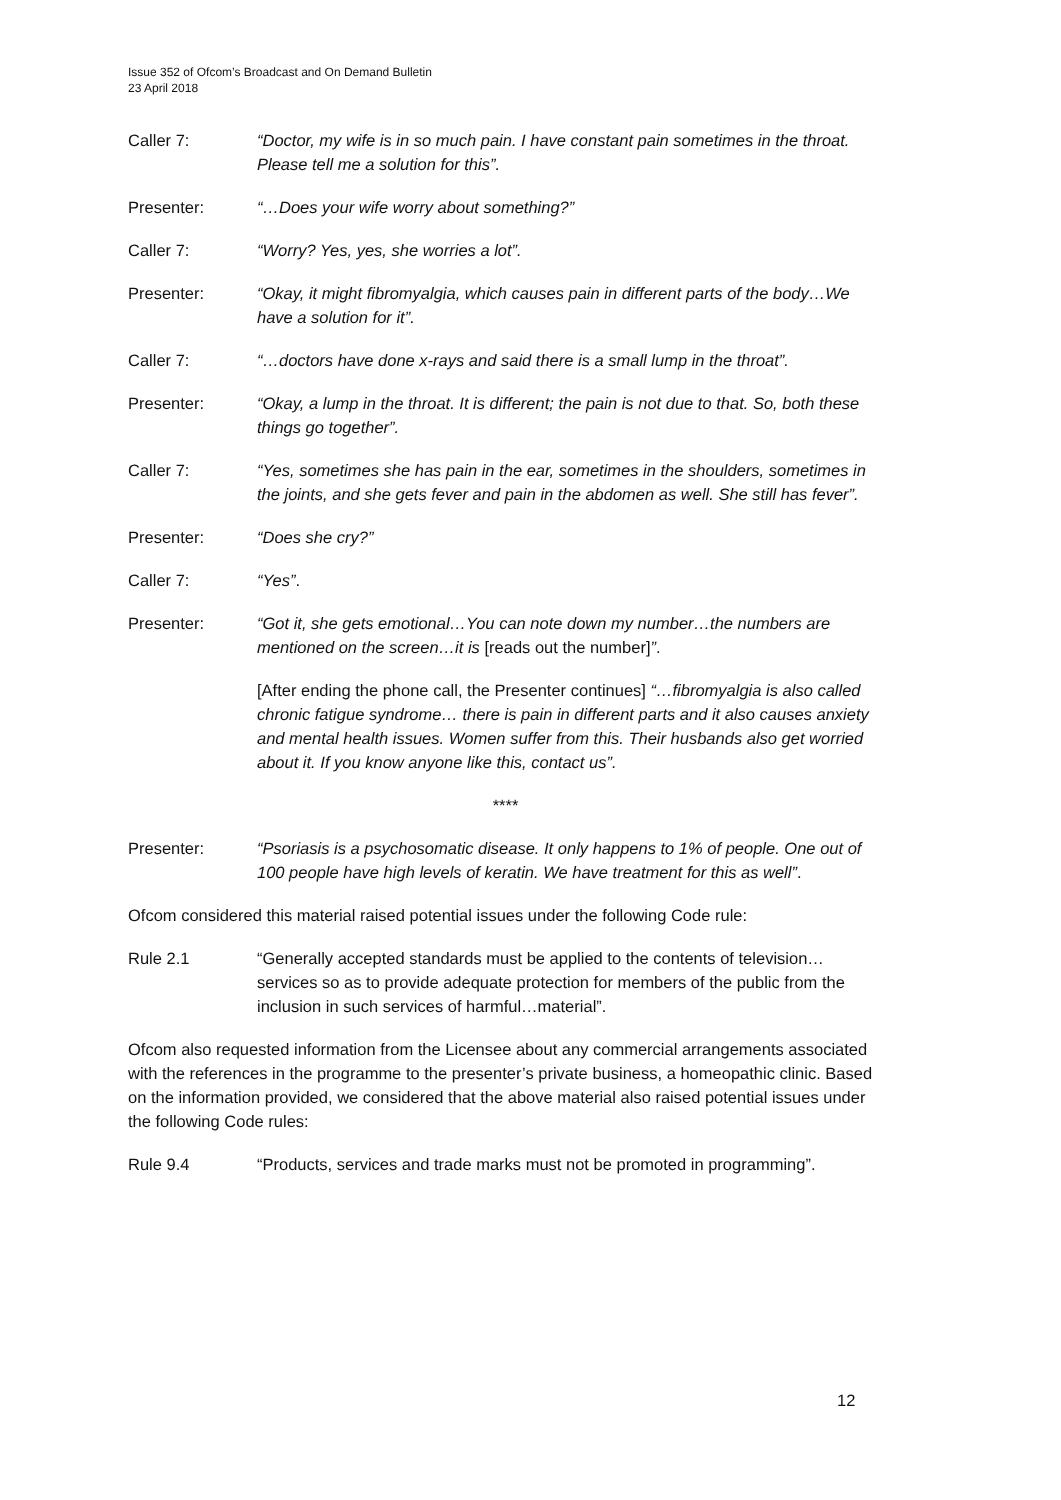Issue 352 of Ofcom’s Broadcast and On Demand Bulletin
23 April 2018
Caller 7: “Doctor, my wife is in so much pain. I have constant pain sometimes in the throat. Please tell me a solution for this”.
Presenter: “…Does your wife worry about something?”
Caller 7: “Worry? Yes, yes, she worries a lot”.
Presenter: “Okay, it might fibromyalgia, which causes pain in different parts of the body…We have a solution for it”.
Caller 7: “…doctors have done x-rays and said there is a small lump in the throat”.
Presenter: “Okay, a lump in the throat. It is different; the pain is not due to that. So, both these things go together”.
Caller 7: “Yes, sometimes she has pain in the ear, sometimes in the shoulders, sometimes in the joints, and she gets fever and pain in the abdomen as well. She still has fever”.
Presenter: “Does she cry?”
Caller 7: “Yes”.
Presenter: “Got it, she gets emotional…You can note down my number…the numbers are mentioned on the screen…it is [reads out the number]”.
[After ending the phone call, the Presenter continues] “…fibromyalgia is also called chronic fatigue syndrome… there is pain in different parts and it also causes anxiety and mental health issues. Women suffer from this. Their husbands also get worried about it. If you know anyone like this, contact us”.
****
Presenter: “Psoriasis is a psychosomatic disease. It only happens to 1% of people. One out of 100 people have high levels of keratin. We have treatment for this as well”.
Ofcom considered this material raised potential issues under the following Code rule:
Rule 2.1 “Generally accepted standards must be applied to the contents of television…services so as to provide adequate protection for members of the public from the inclusion in such services of harmful…material”.
Ofcom also requested information from the Licensee about any commercial arrangements associated with the references in the programme to the presenter’s private business, a homeopathic clinic. Based on the information provided, we considered that the above material also raised potential issues under the following Code rules:
Rule 9.4 “Products, services and trade marks must not be promoted in programming”.
12